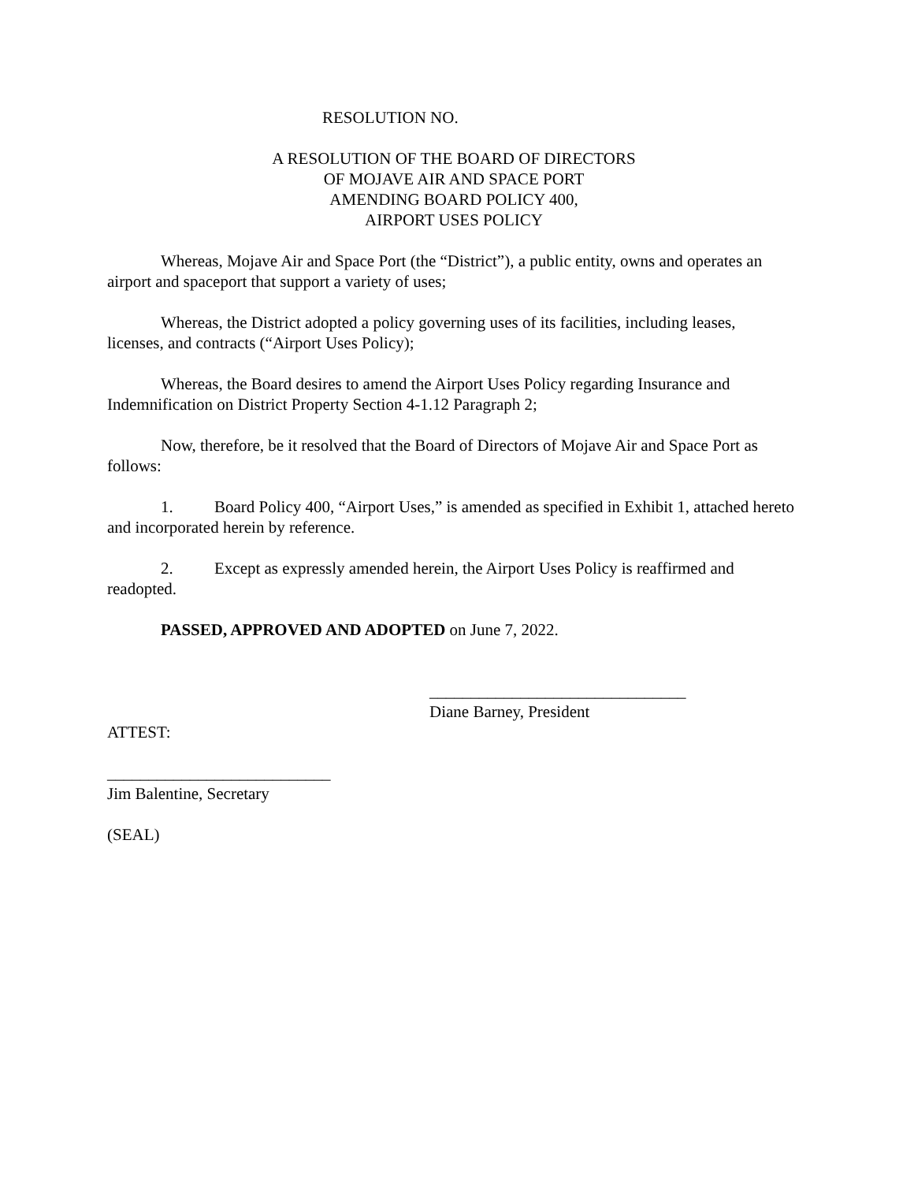RESOLUTION NO.
A RESOLUTION OF THE BOARD OF DIRECTORS
OF MOJAVE AIR AND SPACE PORT
AMENDING BOARD POLICY 400,
AIRPORT USES POLICY
Whereas, Mojave Air and Space Port (the “District”), a public entity, owns and operates an airport and spaceport that support a variety of uses;
Whereas, the District adopted a policy governing uses of its facilities, including leases, licenses, and contracts (“Airport Uses Policy);
Whereas, the Board desires to amend the Airport Uses Policy regarding Insurance and Indemnification on District Property Section 4-1.12 Paragraph 2;
Now, therefore, be it resolved that the Board of Directors of Mojave Air and Space Port as follows:
1. Board Policy 400, “Airport Uses,” is amended as specified in Exhibit 1, attached hereto and incorporated herein by reference.
2. Except as expressly amended herein, the Airport Uses Policy is reaffirmed and readopted.
PASSED, APPROVED AND ADOPTED on June 7, 2022.
_______________________________
Diane Barney, President
ATTEST:
___________________________
Jim Balentine, Secretary
(SEAL)